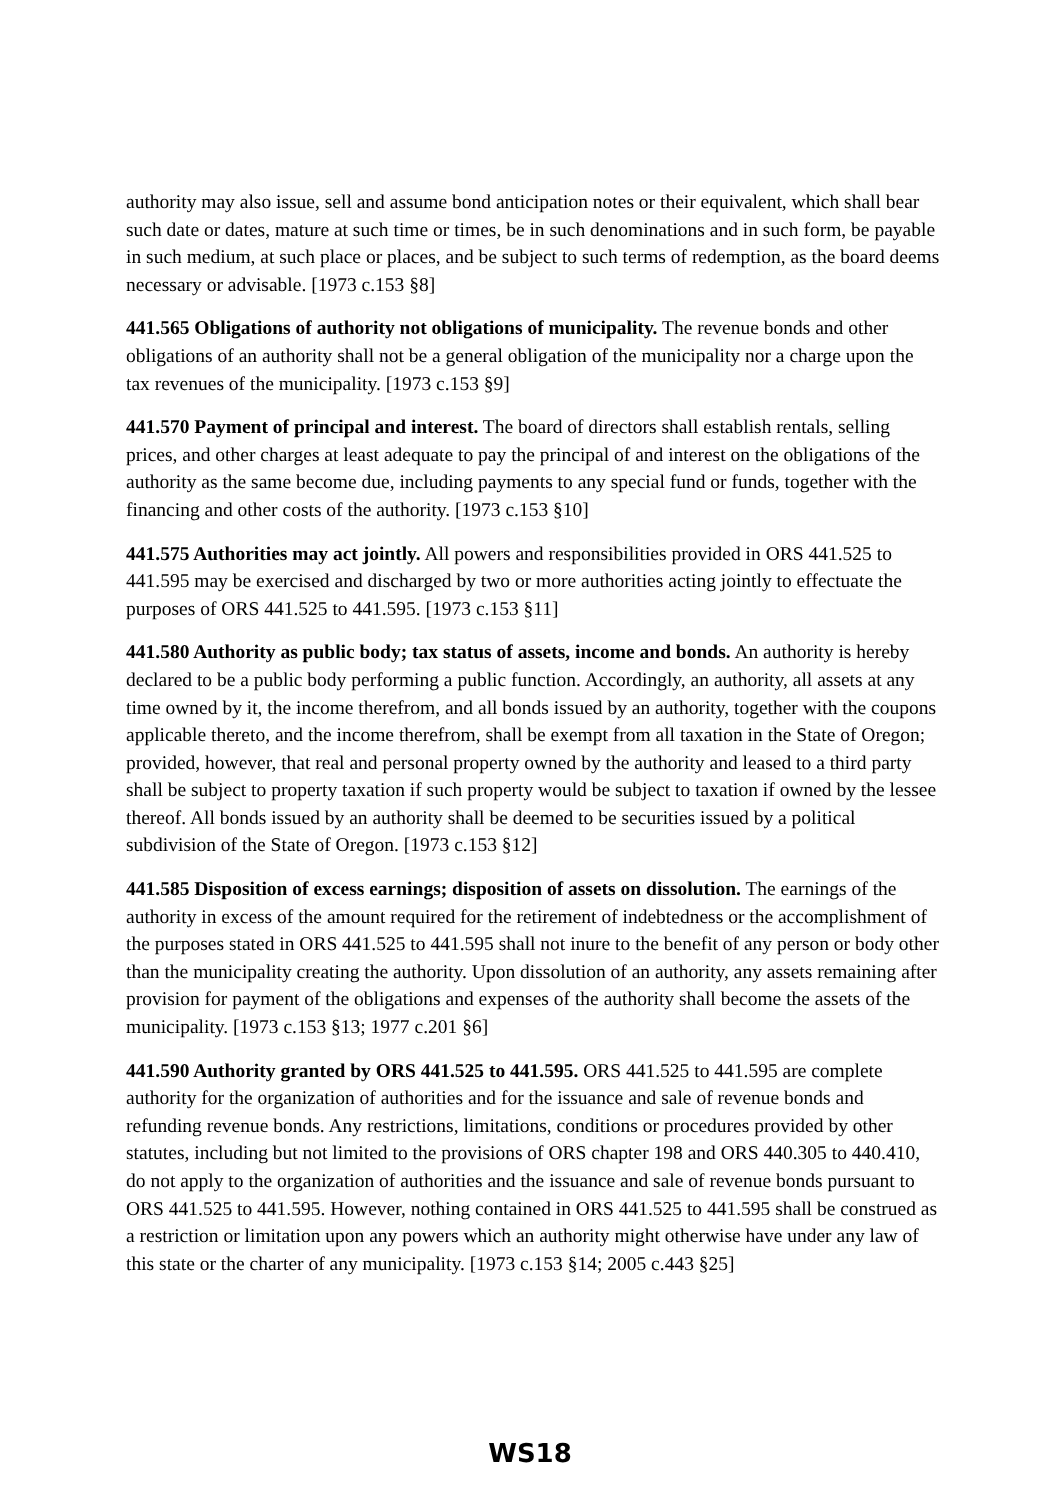authority may also issue, sell and assume bond anticipation notes or their equivalent, which shall bear such date or dates, mature at such time or times, be in such denominations and in such form, be payable in such medium, at such place or places, and be subject to such terms of redemption, as the board deems necessary or advisable. [1973 c.153 §8]
441.565 Obligations of authority not obligations of municipality. The revenue bonds and other obligations of an authority shall not be a general obligation of the municipality nor a charge upon the tax revenues of the municipality. [1973 c.153 §9]
441.570 Payment of principal and interest. The board of directors shall establish rentals, selling prices, and other charges at least adequate to pay the principal of and interest on the obligations of the authority as the same become due, including payments to any special fund or funds, together with the financing and other costs of the authority. [1973 c.153 §10]
441.575 Authorities may act jointly. All powers and responsibilities provided in ORS 441.525 to 441.595 may be exercised and discharged by two or more authorities acting jointly to effectuate the purposes of ORS 441.525 to 441.595. [1973 c.153 §11]
441.580 Authority as public body; tax status of assets, income and bonds. An authority is hereby declared to be a public body performing a public function. Accordingly, an authority, all assets at any time owned by it, the income therefrom, and all bonds issued by an authority, together with the coupons applicable thereto, and the income therefrom, shall be exempt from all taxation in the State of Oregon; provided, however, that real and personal property owned by the authority and leased to a third party shall be subject to property taxation if such property would be subject to taxation if owned by the lessee thereof. All bonds issued by an authority shall be deemed to be securities issued by a political subdivision of the State of Oregon. [1973 c.153 §12]
441.585 Disposition of excess earnings; disposition of assets on dissolution. The earnings of the authority in excess of the amount required for the retirement of indebtedness or the accomplishment of the purposes stated in ORS 441.525 to 441.595 shall not inure to the benefit of any person or body other than the municipality creating the authority. Upon dissolution of an authority, any assets remaining after provision for payment of the obligations and expenses of the authority shall become the assets of the municipality. [1973 c.153 §13; 1977 c.201 §6]
441.590 Authority granted by ORS 441.525 to 441.595. ORS 441.525 to 441.595 are complete authority for the organization of authorities and for the issuance and sale of revenue bonds and refunding revenue bonds. Any restrictions, limitations, conditions or procedures provided by other statutes, including but not limited to the provisions of ORS chapter 198 and ORS 440.305 to 440.410, do not apply to the organization of authorities and the issuance and sale of revenue bonds pursuant to ORS 441.525 to 441.595. However, nothing contained in ORS 441.525 to 441.595 shall be construed as a restriction or limitation upon any powers which an authority might otherwise have under any law of this state or the charter of any municipality. [1973 c.153 §14; 2005 c.443 §25]
WS18